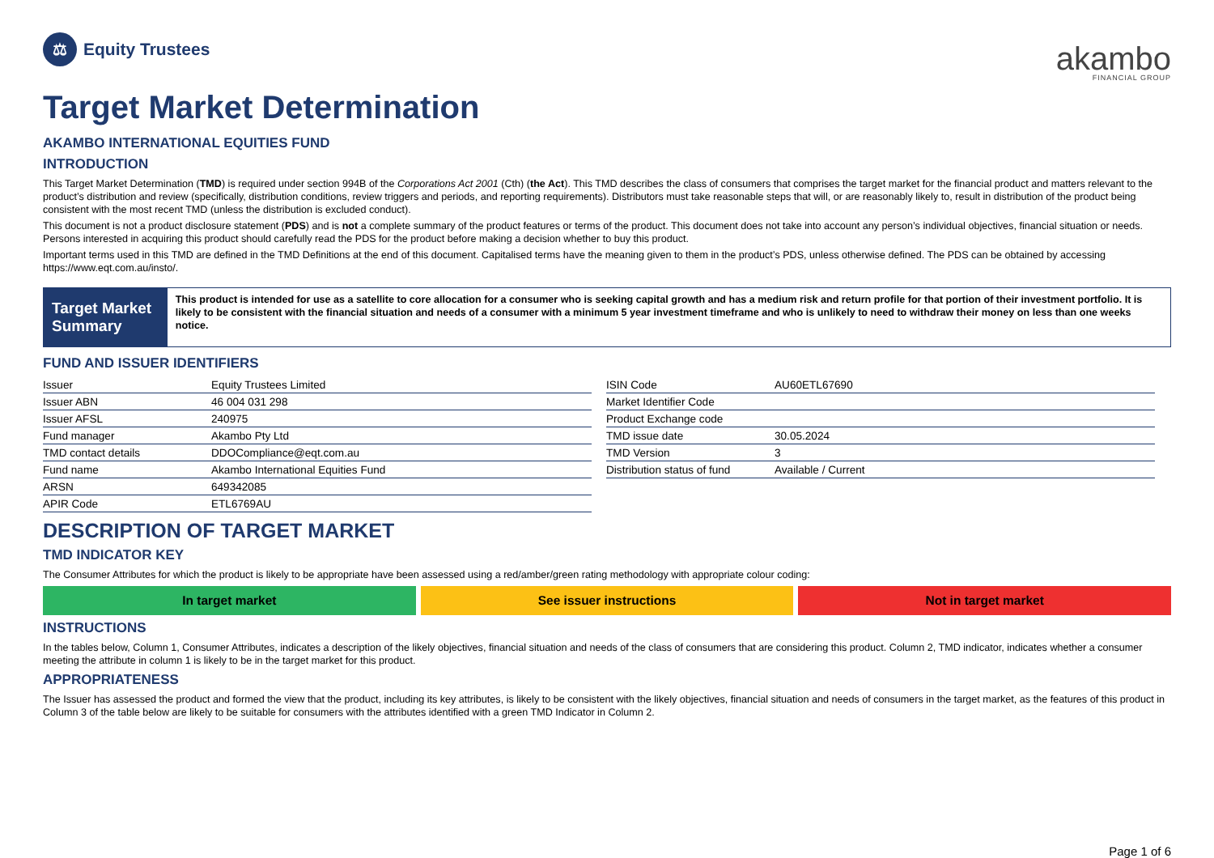⚖
Equity Trustees
akambo
FINANCIAL GROUP
Target Market Determination
AKAMBO INTERNATIONAL EQUITIES FUND
INTRODUCTION
This Target Market Determination (TMD) is required under section 994B of the Corporations Act 2001 (Cth) (the Act). This TMD describes the class of consumers that comprises the target market for the financial product and matters relevant to the product’s distribution and review (specifically, distribution conditions, review triggers and periods, and reporting requirements). Distributors must take reasonable steps that will, or are reasonably likely to, result in distribution of the product being consistent with the most recent TMD (unless the distribution is excluded conduct).
This document is not a product disclosure statement (PDS) and is not a complete summary of the product features or terms of the product. This document does not take into account any person’s individual objectives, financial situation or needs. Persons interested in acquiring this product should carefully read the PDS for the product before making a decision whether to buy this product.
Important terms used in this TMD are defined in the TMD Definitions at the end of this document. Capitalised terms have the meaning given to them in the product’s PDS, unless otherwise defined. The PDS can be obtained by accessing https://www.eqt.com.au/insto/.
Target Market Summary
This product is intended for use as a satellite to core allocation for a consumer who is seeking capital growth and has a medium risk and return profile for that portion of their investment portfolio. It is likely to be consistent with the financial situation and needs of a consumer with a minimum 5 year investment timeframe and who is unlikely to need to withdraw their money on less than one weeks notice.
FUND AND ISSUER IDENTIFIERS
| Issuer | Equity Trustees Limited |
| Issuer ABN | 46 004 031 298 |
| Issuer AFSL | 240975 |
| Fund manager | Akambo Pty Ltd |
| TMD contact details | DDOCompliance@eqt.com.au |
| Fund name | Akambo International Equities Fund |
| ARSN | 649342085 |
| APIR Code | ETL6769AU |
| ISIN Code | AU60ETL67690 |
| Market Identifier Code | |
| Product Exchange code | |
| TMD issue date | 30.05.2024 |
| TMD Version | 3 |
| Distribution status of fund | Available / Current |
DESCRIPTION OF TARGET MARKET
TMD INDICATOR KEY
The Consumer Attributes for which the product is likely to be appropriate have been assessed using a red/amber/green rating methodology with appropriate colour coding:
In target market See issuer instructions Not in target market
INSTRUCTIONS
In the tables below, Column 1, Consumer Attributes, indicates a description of the likely objectives, financial situation and needs of the class of consumers that are considering this product. Column 2, TMD indicator, indicates whether a consumer meeting the attribute in column 1 is likely to be in the target market for this product.
APPROPRIATENESS
The Issuer has assessed the product and formed the view that the product, including its key attributes, is likely to be consistent with the likely objectives, financial situation and needs of consumers in the target market, as the features of this product in Column 3 of the table below are likely to be suitable for consumers with the attributes identified with a green TMD Indicator in Column 2.
Page 1 of 6